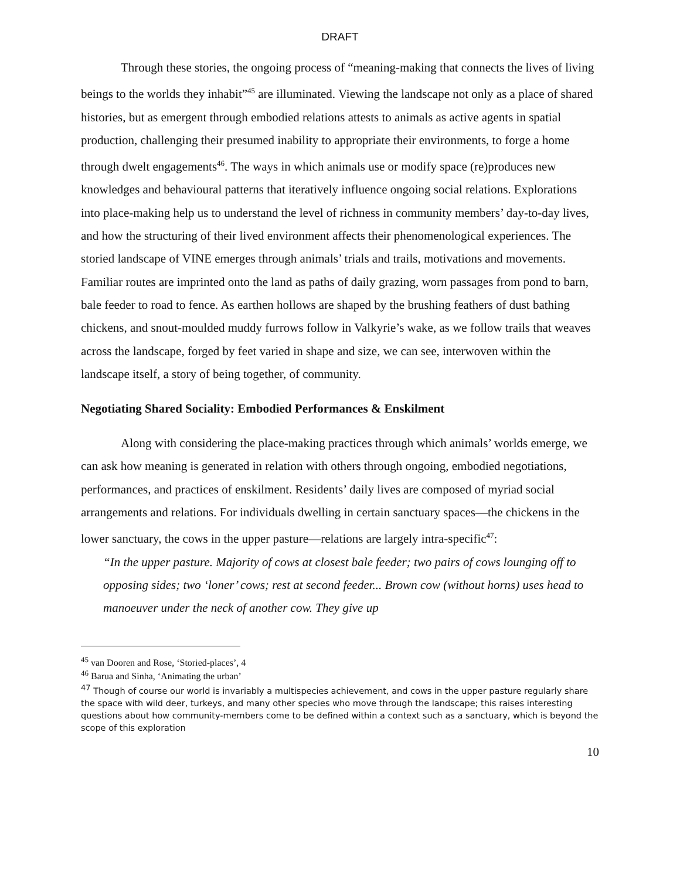DRAFT
Through these stories, the ongoing process of “meaning-making that connects the lives of living beings to the worlds they inhabit”<sup>45</sup> are illuminated. Viewing the landscape not only as a place of shared histories, but as emergent through embodied relations attests to animals as active agents in spatial production, challenging their presumed inability to appropriate their environments, to forge a home through dwelt engagements<sup>46</sup>. The ways in which animals use or modify space (re)produces new knowledges and behavioural patterns that iteratively influence ongoing social relations. Explorations into place-making help us to understand the level of richness in community members’ day-to-day lives, and how the structuring of their lived environment affects their phenomenological experiences. The storied landscape of VINE emerges through animals’ trials and trails, motivations and movements. Familiar routes are imprinted onto the land as paths of daily grazing, worn passages from pond to barn, bale feeder to road to fence. As earthen hollows are shaped by the brushing feathers of dust bathing chickens, and snout-moulded muddy furrows follow in Valkyrie’s wake, as we follow trails that weaves across the landscape, forged by feet varied in shape and size, we can see, interwoven within the landscape itself, a story of being together, of community.
Negotiating Shared Sociality: Embodied Performances & Enskilment
Along with considering the place-making practices through which animals’ worlds emerge, we can ask how meaning is generated in relation with others through ongoing, embodied negotiations, performances, and practices of enskilment. Residents’ daily lives are composed of myriad social arrangements and relations. For individuals dwelling in certain sanctuary spaces—the chickens in the lower sanctuary, the cows in the upper pasture—relations are largely intra-specific<sup>47</sup>:
“In the upper pasture. Majority of cows at closest bale feeder; two pairs of cows lounging off to opposing sides; two ‘loner’ cows; rest at second feeder... Brown cow (without horns) uses head to manoeuver under the neck of another cow. They give up
<sup>45</sup> van Dooren and Rose, ‘Storied-places’, 4
<sup>46</sup> Barua and Sinha, ‘Animating the urban’
<sup>47</sup> Though of course our world is invariably a multispecies achievement, and cows in the upper pasture regularly share the space with wild deer, turkeys, and many other species who move through the landscape; this raises interesting questions about how community-members come to be defined within a context such as a sanctuary, which is beyond the scope of this exploration
10